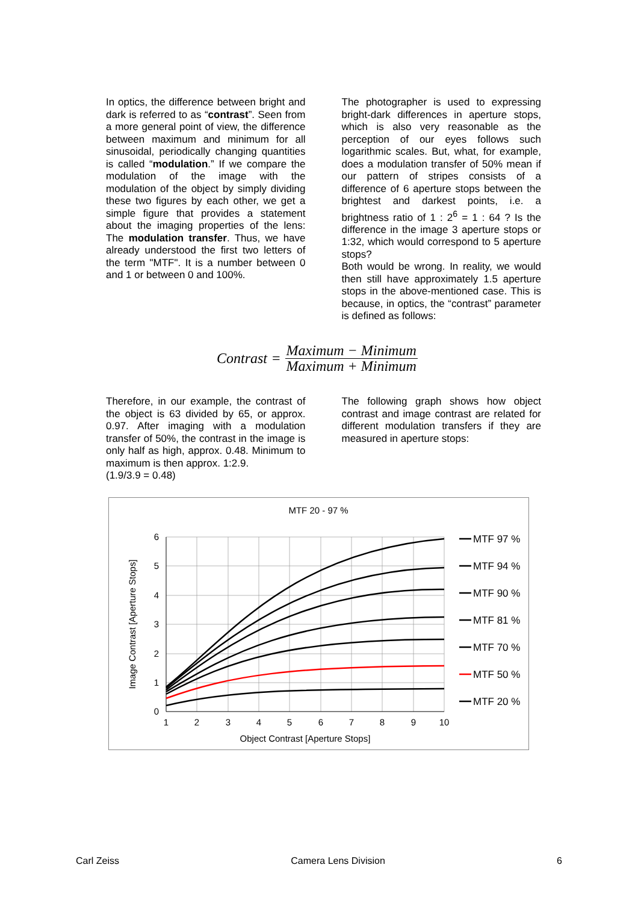In optics, the difference between bright and dark is referred to as “contrast”. Seen from a more general point of view, the difference between maximum and minimum for all sinusoidal, periodically changing quantities is called “modulation.” If we compare the modulation of the image with the modulation of the object by simply dividing these two figures by each other, we get a simple figure that provides a statement about the imaging properties of the lens: The modulation transfer. Thus, we have already understood the first two letters of the term "MTF". It is a number between 0 and 1 or between 0 and 100%.
The photographer is used to expressing bright-dark differences in aperture stops, which is also very reasonable as the perception of our eyes follows such logarithmic scales. But, what, for example, does a modulation transfer of 50% mean if our pattern of stripes consists of a difference of 6 aperture stops between the brightest and darkest points, i.e. a brightness ratio of 1 : 2<sup>6</sup> = 1 : 64 ? Is the difference in the image 3 aperture stops or 1:32, which would correspond to 5 aperture stops?
Both would be wrong. In reality, we would then still have approximately 1.5 aperture stops in the above-mentioned case. This is because, in optics, the “contrast” parameter is defined as follows:
Contrast = Maximum − Minimum Maximum + Minimum
Therefore, in our example, the contrast of the object is 63 divided by 65, or approx. 0.97. After imaging with a modulation transfer of 50%, the contrast in the image is only half as high, approx. 0.48. Minimum to maximum is then approx. 1:2.9.
(1.9/3.9 = 0.48)
The following graph shows how object contrast and image contrast are related for different modulation transfers if they are measured in aperture stops:
MTF 20 - 97 %
MTF 97 %
MTF 94 %
MTF 90 %
MTF 81 %
MTF 70 %
MTF 50 %
MTF 20 %
6
5
4
3
2
1
0
1
2
3
4
5
6
7
8
9
10
Object Contrast [Aperture Stops]
Image Contrast [Aperture Stops]
Carl Zeiss Camera Lens Division 6